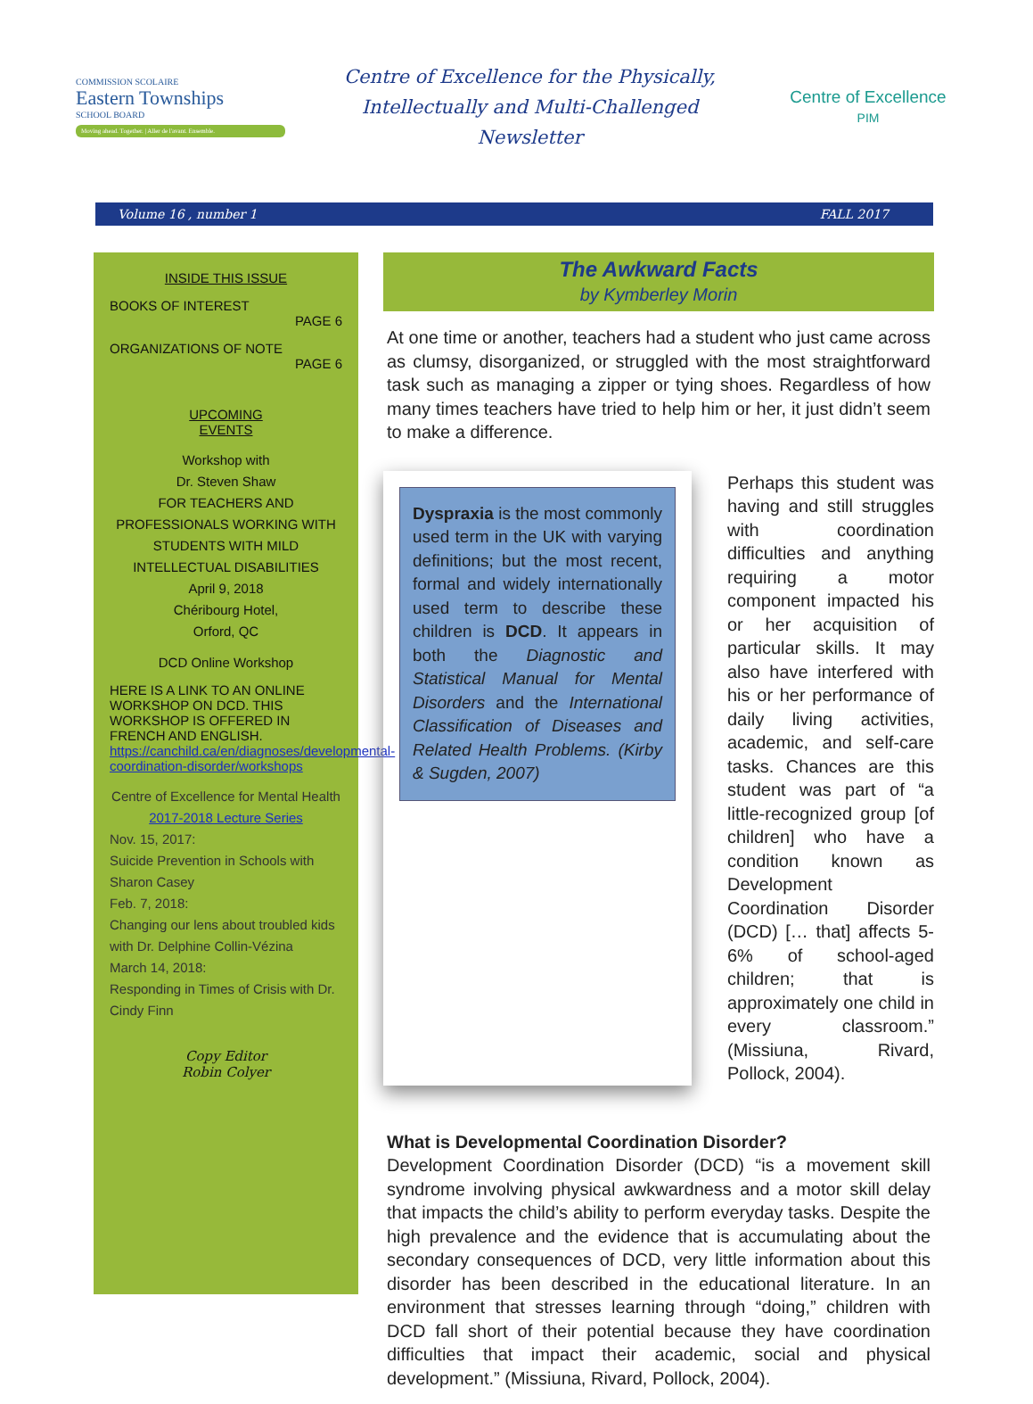COMMISSION SCOLAIRE
Eastern Townships
SCHOOL BOARD
Moving ahead. Together. | Aller de l'avant. Ensemble.
Centre of Excellence for the Physically,
Intellectually and Multi-Challenged
Newsletter
Centre of Excellence
PIM
Volume 16 , number 1 FALL 2017
INSIDE THIS ISSUE
BOOKS OF INTEREST
PAGE 6
ORGANIZATIONS OF NOTE
PAGE 6
UPCOMING
EVENTS
Workshop with
Dr. Steven Shaw
FOR TEACHERS AND PROFESSIONALS WORKING WITH STUDENTS WITH MILD INTELLECTUAL DISABILITIES
April 9, 2018
Chéribourg Hotel,
Orford, QC
DCD Online Workshop
HERE IS A LINK TO AN ONLINE WORKSHOP ON DCD. THIS WORKSHOP IS OFFERED IN FRENCH AND ENGLISH. https://canchild.ca/en/diagnoses/developmental-coordination-disorder/workshops
Centre of Excellence for Mental Health
2017-2018 Lecture Series
Nov. 15, 2017:
Suicide Prevention in Schools with Sharon Casey
Feb. 7, 2018:
Changing our lens about troubled kids with Dr. Delphine Collin-Vézina
March 14, 2018:
Responding in Times of Crisis with Dr. Cindy Finn
Copy Editor
Robin Colyer
The Awkward Facts
by Kymberley Morin
At one time or another, teachers had a student who just came across as clumsy, disorganized, or struggled with the most straightforward task such as managing a zipper or tying shoes. Regardless of how many times teachers have tried to help him or her, it just didn’t seem to make a difference.
Dyspraxia is the most commonly used term in the UK with varying definitions; but the most recent, formal and widely internationally used term to describe these children is DCD. It appears in both the Diagnostic and Statistical Manual for Mental Disorders and the International Classification of Diseases and Related Health Problems. (Kirby & Sugden, 2007)
Perhaps this student was having and still struggles with coordination difficulties and anything requiring a motor component impacted his or her acquisition of particular skills. It may also have interfered with his or her performance of daily living activities, academic, and self-care tasks. Chances are this student was part of “a little-recognized group [of children] who have a condition known as Development Coordination Disorder (DCD) [… that] affects 5-6% of school-aged children; that is approximately one child in every classroom.” (Missiuna, Rivard, Pollock, 2004).
What is Developmental Coordination Disorder?
Development Coordination Disorder (DCD) “is a movement skill syndrome involving physical awkwardness and a motor skill delay that impacts the child’s ability to perform everyday tasks. Despite the high prevalence and the evidence that is accumulating about the secondary consequences of DCD, very little information about this disorder has been described in the educational literature. In an environment that stresses learning through “doing,” children with DCD fall short of their potential because they have coordination difficulties that impact their academic, social and physical development.” (Missiuna, Rivard, Pollock, 2004).